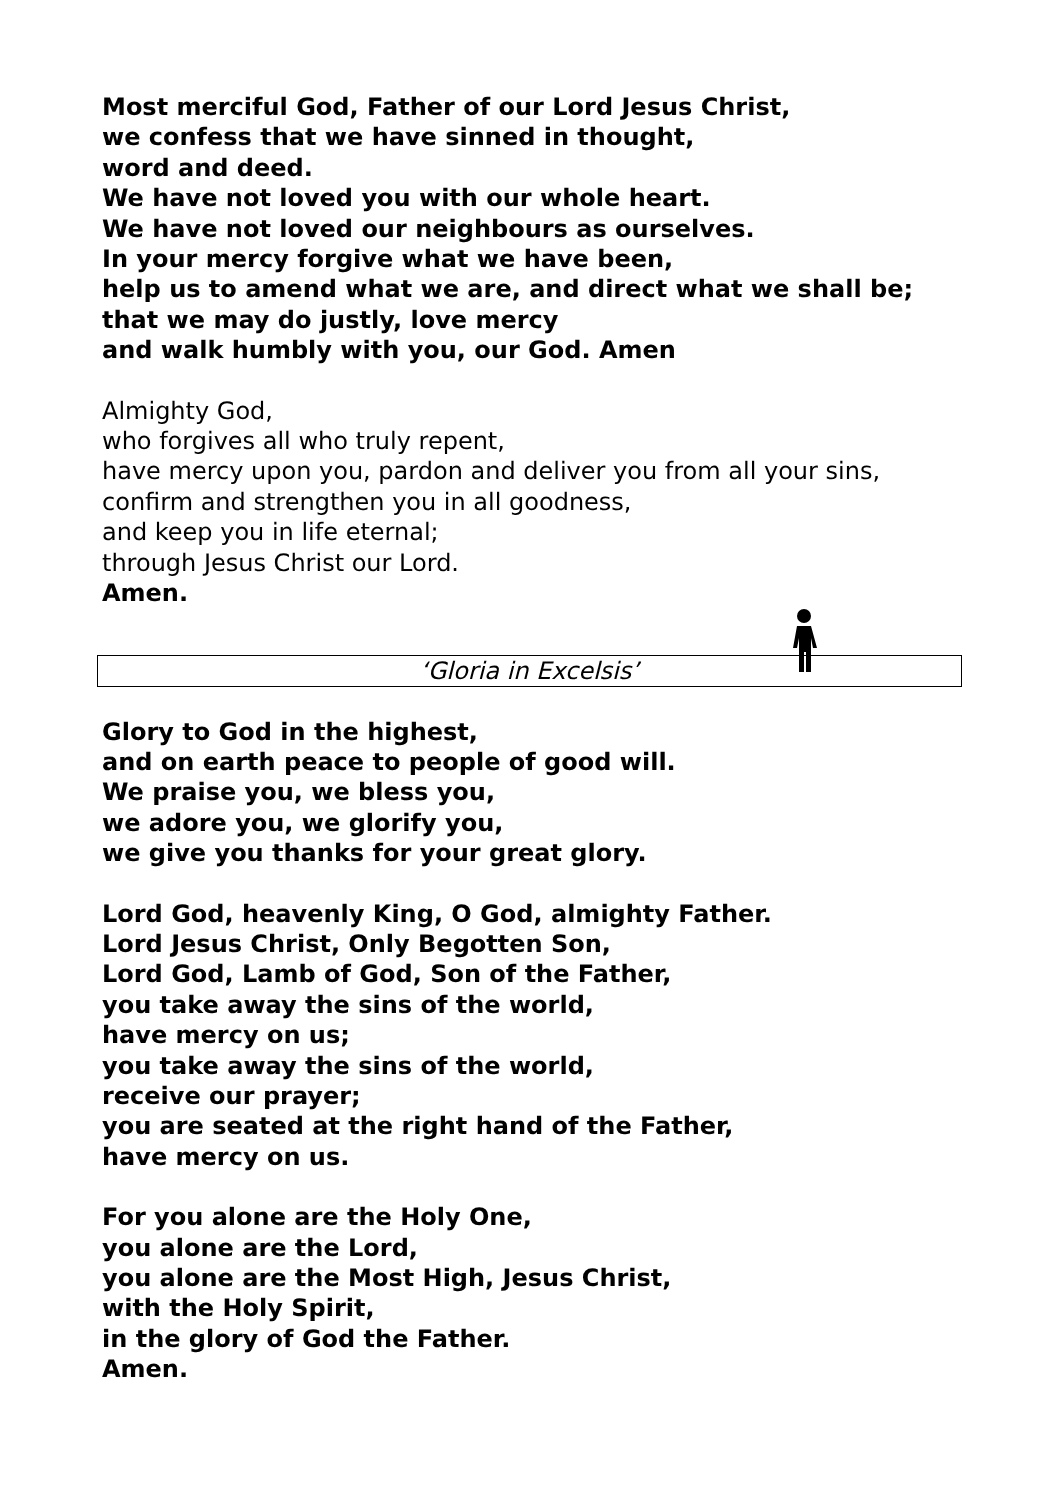Most merciful God, Father of our Lord Jesus Christ,
we confess that we have sinned in thought,
word and deed.
We have not loved you with our whole heart.
We have not loved our neighbours as ourselves.
In your mercy forgive what we have been,
help us to amend what we are, and direct what we shall be;
that we may do justly, love mercy
and walk humbly with you, our God. Amen
Almighty God,
who forgives all who truly repent,
have mercy upon you, pardon and deliver you from all your sins,
confirm and strengthen you in all goodness,
and keep you in life eternal;
through Jesus Christ our Lord.
Amen.
‘Gloria in Excelsis’
Glory to God in the highest,
and on earth peace to people of good will.
We praise you, we bless you,
we adore you, we glorify you,
we give you thanks for your great glory.
Lord God, heavenly King, O God, almighty Father.
Lord Jesus Christ, Only Begotten Son,
Lord God, Lamb of God, Son of the Father,
you take away the sins of the world,
have mercy on us;
you take away the sins of the world,
receive our prayer;
you are seated at the right hand of the Father,
have mercy on us.
For you alone are the Holy One,
you alone are the Lord,
you alone are the Most High, Jesus Christ,
with the Holy Spirit,
in the glory of God the Father.
Amen.